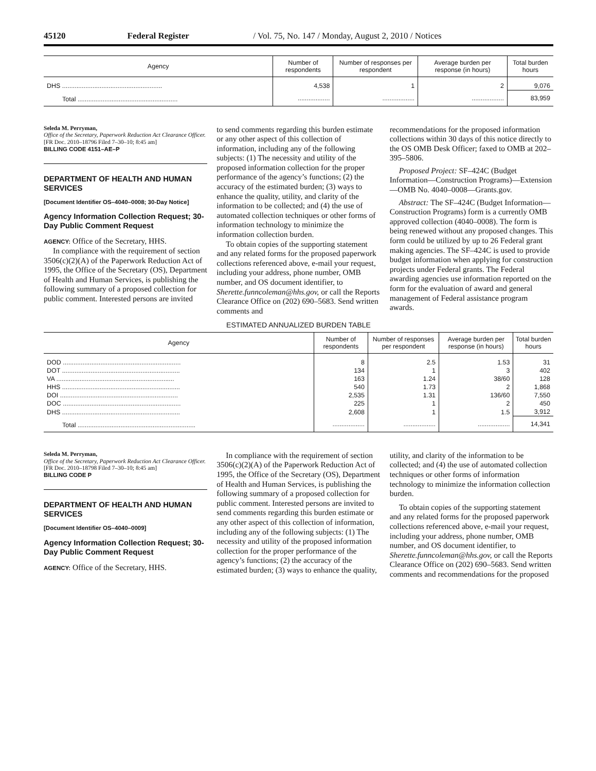45120 Federal Register / Vol. 75, No. 147 / Monday, August 2, 2010 / Notices
| Agency | Number of respondents | Number of responses per respondent | Average burden per response (in hours) | Total burden hours |
| --- | --- | --- | --- | --- |
| DHS ........................................................ | 4,538 | 1 | 2 | 9,076 |
| Total ........................................................ | .................. | .................. | .................. | 83,959 |
Seleda M. Perryman,
Office of the Secretary, Paperwork Reduction Act Clearance Officer.
[FR Doc. 2010–18796 Filed 7–30–10; 8:45 am]
BILLING CODE 4151–AE–P
DEPARTMENT OF HEALTH AND HUMAN SERVICES
[Document Identifier OS–4040–0008; 30-Day Notice]
Agency Information Collection Request; 30-Day Public Comment Request
AGENCY: Office of the Secretary, HHS.
In compliance with the requirement of section 3506(c)(2)(A) of the Paperwork Reduction Act of 1995, the Office of the Secretary (OS), Department of Health and Human Services, is publishing the following summary of a proposed collection for public comment. Interested persons are invited
to send comments regarding this burden estimate or any other aspect of this collection of information, including any of the following subjects: (1) The necessity and utility of the proposed information collection for the proper performance of the agency’s functions; (2) the accuracy of the estimated burden; (3) ways to enhance the quality, utility, and clarity of the information to be collected; and (4) the use of automated collection techniques or other forms of information technology to minimize the information collection burden.
To obtain copies of the supporting statement and any related forms for the proposed paperwork collections referenced above, e-mail your request, including your address, phone number, OMB number, and OS document identifier, to Sherette.funncoleman@hhs.gov, or call the Reports Clearance Office on (202) 690–5683. Send written comments and
recommendations for the proposed information collections within 30 days of this notice directly to the OS OMB Desk Officer; faxed to OMB at 202–395–5806.
Proposed Project: SF–424C (Budget Information—Construction Programs)—Extension—OMB No. 4040–0008—Grants.gov.
Abstract: The SF–424C (Budget Information—Construction Programs) form is a currently OMB approved collection (4040–0008). The form is being renewed without any proposed changes. This form could be utilized by up to 26 Federal grant making agencies. The SF–424C is used to provide budget information when applying for construction projects under Federal grants. The Federal awarding agencies use information reported on the form for the evaluation of award and general management of Federal assistance program awards.
ESTIMATED ANNUALIZED BURDEN TABLE
| Agency | Number of respondents | Number of responses per respondent | Average burden per response (in hours) | Total burden hours |
| --- | --- | --- | --- | --- |
| DOD .................................................................. | 8 | 2.5 | 1.53 | 31 |
| DOT .................................................................. | 134 | 1 | 3 | 402 |
| VA .................................................................. | 163 | 1.24 | 38/60 | 128 |
| HHS .................................................................. | 540 | 1.73 | 2 | 1,868 |
| DOI .................................................................. | 2,535 | 1.31 | 136/60 | 7,550 |
| DOC .................................................................. | 225 | 1 | 2 | 450 |
| DHS .................................................................. | 2,608 | 1 | 1.5 | 3,912 |
| Total .................................................................. | .................. | .................. | .................. | 14,341 |
Seleda M. Perryman,
Office of the Secretary, Paperwork Reduction Act Clearance Officer.
[FR Doc. 2010–18798 Filed 7–30–10; 8:45 am]
BILLING CODE P
DEPARTMENT OF HEALTH AND HUMAN SERVICES
[Document Identifier OS–4040–0009]
Agency Information Collection Request; 30-Day Public Comment Request
AGENCY: Office of the Secretary, HHS.
In compliance with the requirement of section 3506(c)(2)(A) of the Paperwork Reduction Act of 1995, the Office of the Secretary (OS), Department of Health and Human Services, is publishing the following summary of a proposed collection for public comment. Interested persons are invited to send comments regarding this burden estimate or any other aspect of this collection of information, including any of the following subjects: (1) The necessity and utility of the proposed information collection for the proper performance of the agency’s functions; (2) the accuracy of the estimated burden; (3) ways to enhance the quality,
utility, and clarity of the information to be collected; and (4) the use of automated collection techniques or other forms of information technology to minimize the information collection burden.
To obtain copies of the supporting statement and any related forms for the proposed paperwork collections referenced above, e-mail your request, including your address, phone number, OMB number, and OS document identifier, to Sherette.funncoleman@hhs.gov, or call the Reports Clearance Office on (202) 690–5683. Send written comments and recommendations for the proposed